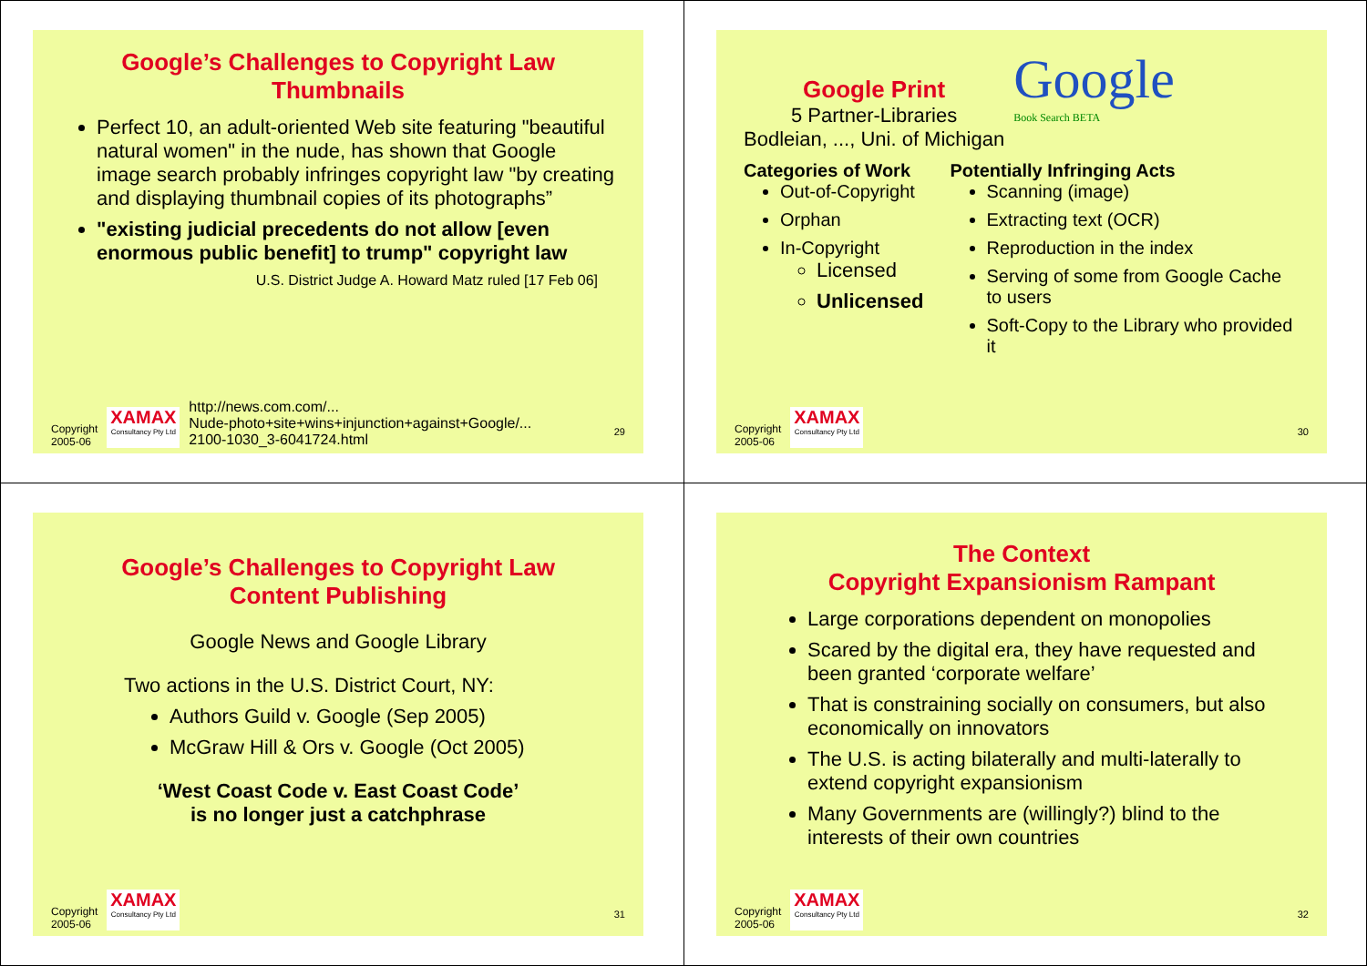Google’s Challenges to Copyright Law
Thumbnails
Perfect 10, an adult-oriented Web site featuring "beautiful natural women" in the nude, has shown that Google image search probably infringes copyright law "by creating and displaying thumbnail copies of its photographs”
"existing judicial precedents do not allow [even enormous public benefit] to trump" copyright law
U.S. District Judge A. Howard Matz ruled [17 Feb 06]
Copyright
2005-06
XAMAX
Consultancy Pty Ltd
http://news.com.com/...
Nude-photo+site+wins+injunction+against+Google/...
2100-1030_3-6041724.html 29
Google Print
5 Partner-Libraries
Bodleian, ..., Uni. of Michigan
Google
Book Search BETA
Categories of Work
Out-of-Copyright
Orphan
In-Copyright
Licensed
Unlicensed
Potentially Infringing Acts
Scanning (image)
Extracting text (OCR)
Reproduction in the index
Serving of some from Google Cache to users
Soft-Copy to the Library who provided it
Copyright
2005-06
XAMAX
Consultancy Pty Ltd
30
Google’s Challenges to Copyright Law
Content Publishing
Google News and Google Library
Two actions in the U.S. District Court, NY:
Authors Guild v. Google (Sep 2005)
McGraw Hill & Ors v. Google (Oct 2005)
‘West Coast Code v. East Coast Code’
is no longer just a catchphrase
Copyright
2005-06
XAMAX
Consultancy Pty Ltd
31
The Context
Copyright Expansionism Rampant
Large corporations dependent on monopolies
Scared by the digital era, they have requested and been granted ‘corporate welfare’
That is constraining socially on consumers, but also economically on innovators
The U.S. is acting bilaterally and multi-laterally to extend copyright expansionism
Many Governments are (willingly?) blind to the interests of their own countries
Copyright
2005-06
XAMAX
Consultancy Pty Ltd
32